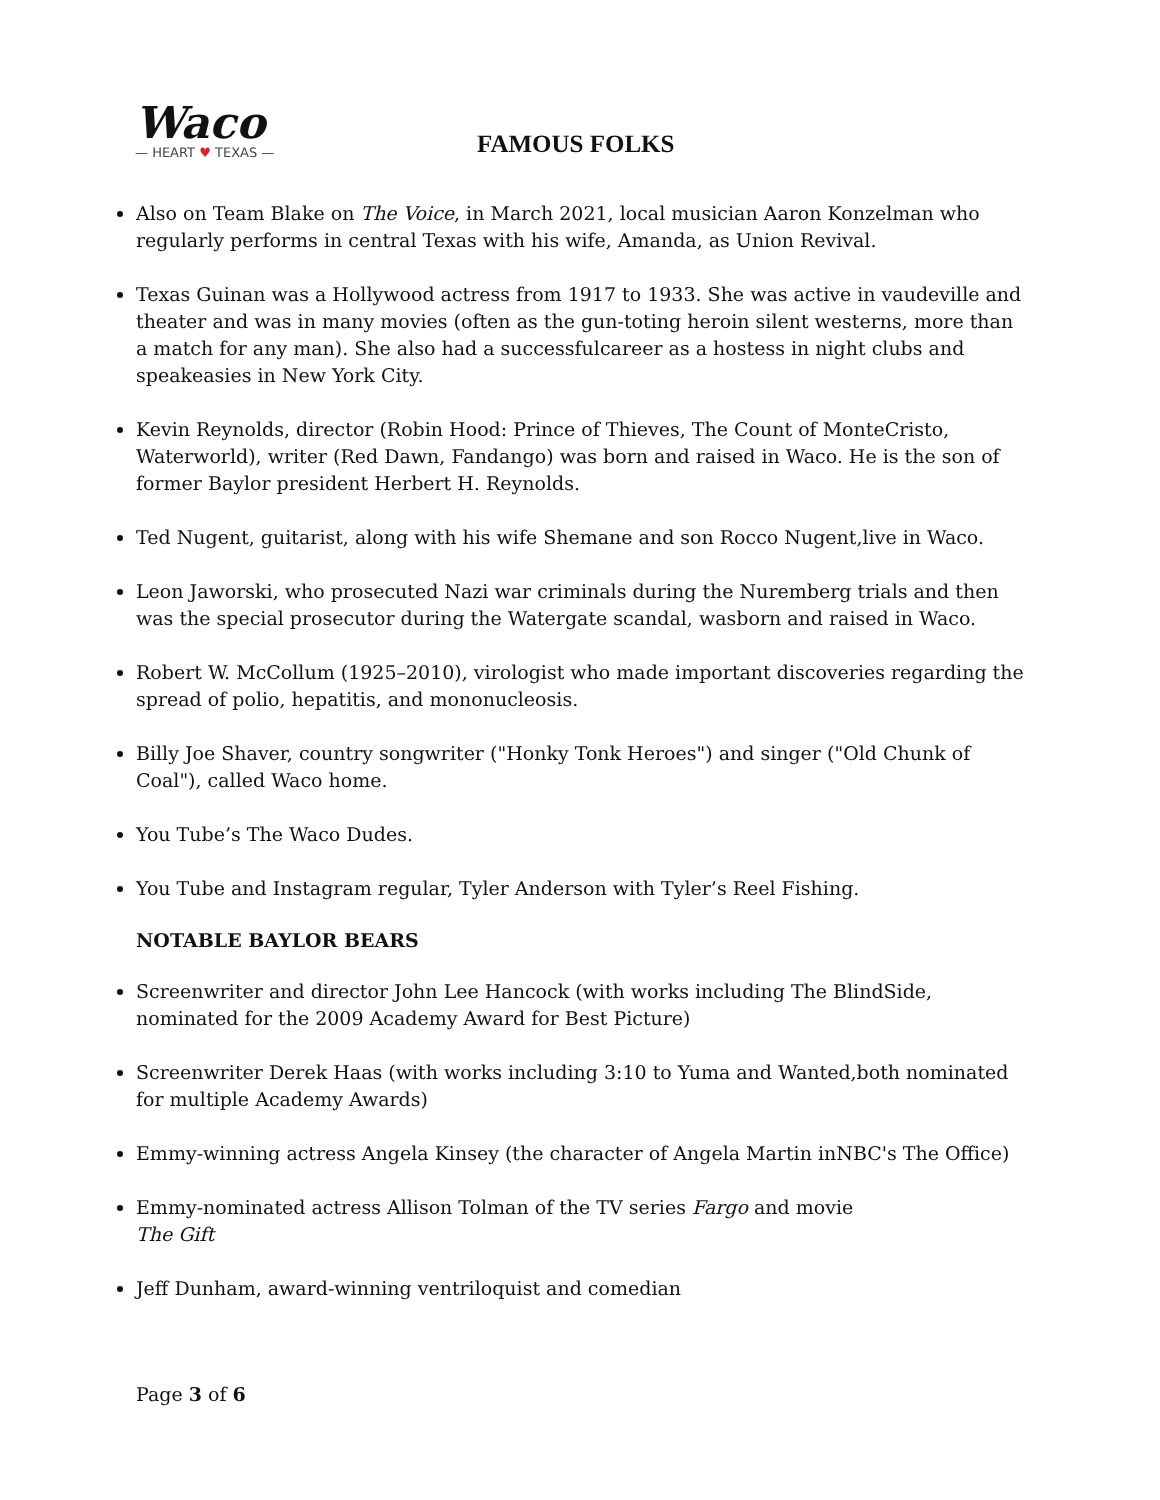Waco
— HEART ♥ TEXAS —
FAMOUS FOLKS
Also on Team Blake on The Voice, in March 2021, local musician Aaron Konzelman who regularly performs in central Texas with his wife, Amanda, as Union Revival.
Texas Guinan was a Hollywood actress from 1917 to 1933. She was active in vaudeville and theater and was in many movies (often as the gun-toting heroin silent westerns, more than a match for any man). She also had a successfulcareer as a hostess in night clubs and speakeasies in New York City.
Kevin Reynolds, director (Robin Hood: Prince of Thieves, The Count of MonteCristo, Waterworld), writer (Red Dawn, Fandango) was born and raised in Waco. He is the son of former Baylor president Herbert H. Reynolds.
Ted Nugent, guitarist, along with his wife Shemane and son Rocco Nugent,live in Waco.
Leon Jaworski, who prosecuted Nazi war criminals during the Nuremberg trials and then was the special prosecutor during the Watergate scandal, wasborn and raised in Waco.
Robert W. McCollum (1925–2010), virologist who made important discoveries regarding the spread of polio, hepatitis, and mononucleosis.
Billy Joe Shaver, country songwriter ("Honky Tonk Heroes") and singer ("Old Chunk of Coal"), called Waco home.
You Tube’s The Waco Dudes.
You Tube and Instagram regular, Tyler Anderson with Tyler’s Reel Fishing.
NOTABLE BAYLOR BEARS
Screenwriter and director John Lee Hancock (with works including The BlindSide, nominated for the 2009 Academy Award for Best Picture)
Screenwriter Derek Haas (with works including 3:10 to Yuma and Wanted,both nominated for multiple Academy Awards)
Emmy-winning actress Angela Kinsey (the character of Angela Martin inNBC's The Office)
Emmy-nominated actress Allison Tolman of the TV series Fargo and movie
The Gift
Jeff Dunham, award-winning ventriloquist and comedian
Page 3 of 6